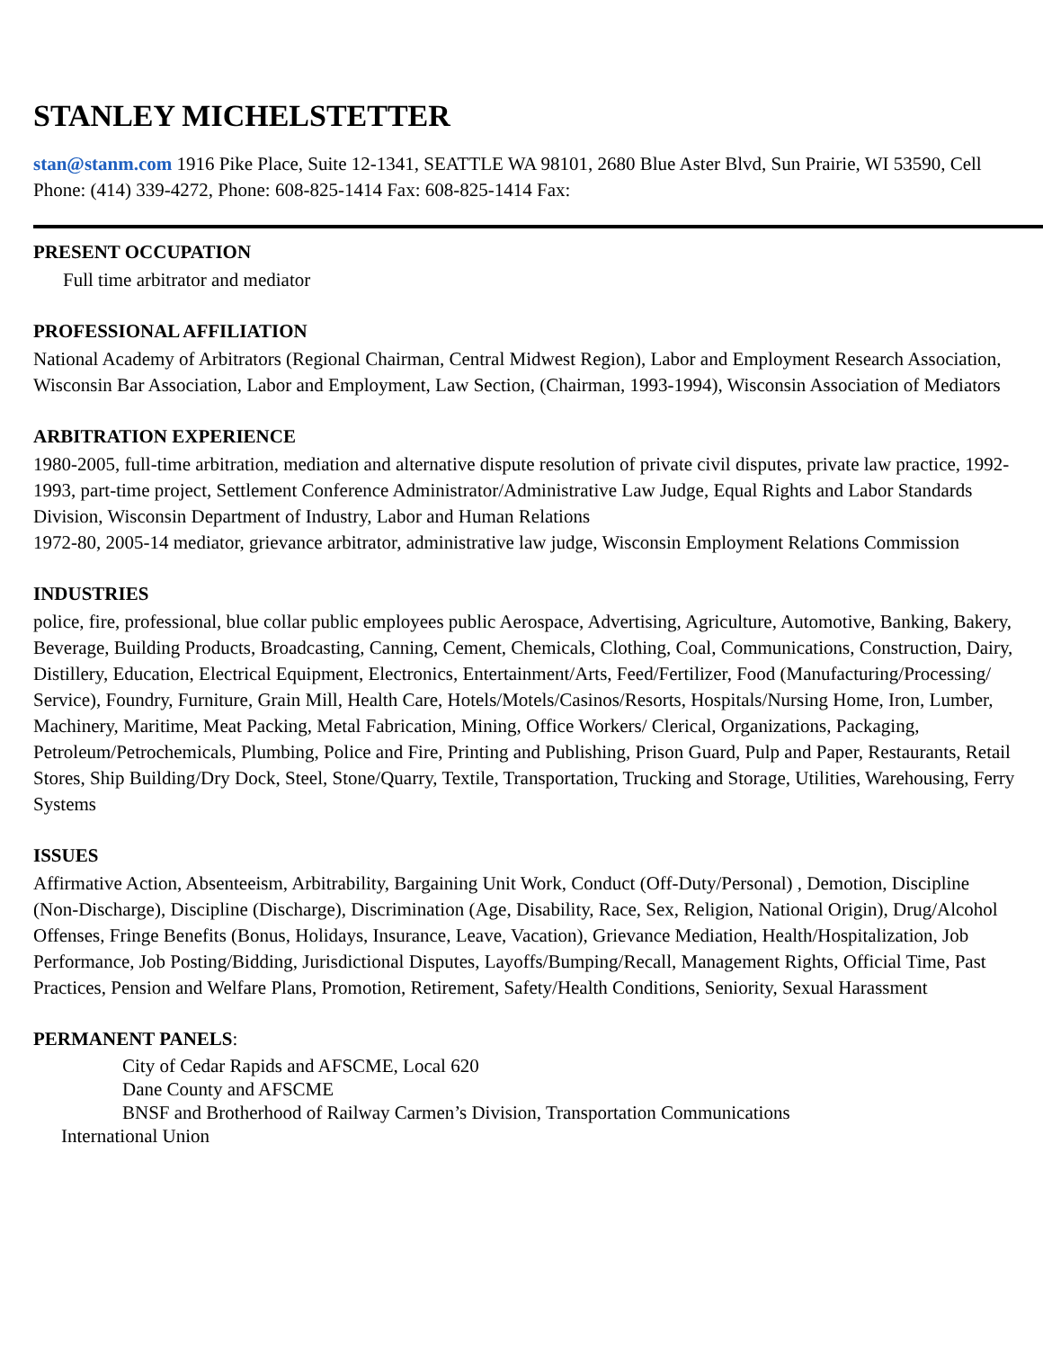STANLEY MICHELSTETTER
stan@stanm.com 1916 Pike Place, Suite 12-1341, SEATTLE WA 98101, 2680 Blue Aster Blvd, Sun Prairie, WI 53590, Cell Phone: (414) 339-4272, Phone: 608-825-1414 Fax: 608-825-1414 Fax:
PRESENT OCCUPATION
Full time arbitrator and mediator
PROFESSIONAL AFFILIATION
National Academy of Arbitrators (Regional Chairman, Central Midwest Region), Labor and Employment Research Association, Wisconsin Bar Association, Labor and Employment, Law Section, (Chairman, 1993-1994), Wisconsin Association of Mediators
ARBITRATION EXPERIENCE
1980-2005, full-time arbitration, mediation and alternative dispute resolution of private civil disputes, private law practice, 1992-1993, part-time project, Settlement Conference Administrator/Administrative Law Judge, Equal Rights and Labor Standards Division, Wisconsin Department of Industry, Labor and Human Relations
1972-80, 2005-14 mediator, grievance arbitrator, administrative law judge, Wisconsin Employment Relations Commission
INDUSTRIES
police, fire, professional, blue collar public employees public Aerospace, Advertising, Agriculture, Automotive, Banking, Bakery, Beverage, Building Products, Broadcasting, Canning, Cement, Chemicals, Clothing, Coal, Communications, Construction, Dairy, Distillery, Education, Electrical Equipment, Electronics, Entertainment/Arts, Feed/Fertilizer, Food (Manufacturing/Processing/
Service), Foundry, Furniture, Grain Mill, Health Care, Hotels/Motels/Casinos/Resorts, Hospitals/Nursing Home, Iron, Lumber, Machinery, Maritime, Meat Packing, Metal Fabrication, Mining, Office Workers/ Clerical, Organizations, Packaging, Petroleum/Petrochemicals, Plumbing, Police and Fire, Printing and Publishing, Prison Guard, Pulp and Paper, Restaurants, Retail Stores, Ship Building/Dry Dock, Steel, Stone/Quarry, Textile, Transportation, Trucking and Storage, Utilities, Warehousing, Ferry Systems
ISSUES
Affirmative Action, Absenteeism, Arbitrability, Bargaining Unit Work, Conduct (Off-Duty/Personal) , Demotion, Discipline (Non-Discharge), Discipline (Discharge), Discrimination (Age, Disability, Race, Sex, Religion, National Origin), Drug/Alcohol Offenses, Fringe Benefits (Bonus, Holidays, Insurance, Leave, Vacation), Grievance Mediation, Health/Hospitalization, Job Performance, Job Posting/Bidding, Jurisdictional Disputes, Layoffs/Bumping/Recall, Management Rights, Official Time, Past Practices, Pension and Welfare Plans, Promotion, Retirement, Safety/Health Conditions, Seniority, Sexual Harassment
PERMANENT PANELS:
City of Cedar Rapids and AFSCME, Local 620
Dane County and AFSCME
BNSF and Brotherhood of Railway Carmen’s Division, Transportation Communications
International Union